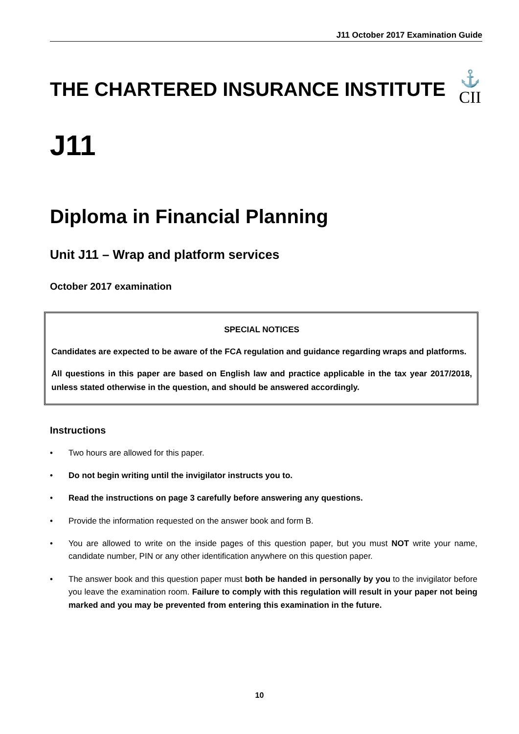J11 October 2017 Examination Guide
THE CHARTERED INSURANCE INSTITUTE
⚓
CII
J11
Diploma in Financial Planning
Unit J11 – Wrap and platform services
October 2017 examination
SPECIAL NOTICES
Candidates are expected to be aware of the FCA regulation and guidance regarding wraps and platforms.
All questions in this paper are based on English law and practice applicable in the tax year 2017/2018, unless stated otherwise in the question, and should be answered accordingly.
Instructions
• Two hours are allowed for this paper.
• Do not begin writing until the invigilator instructs you to.
• Read the instructions on page 3 carefully before answering any questions.
• Provide the information requested on the answer book and form B.
• You are allowed to write on the inside pages of this question paper, but you must NOT write your name, candidate number, PIN or any other identification anywhere on this question paper.
• The answer book and this question paper must both be handed in personally by you to the invigilator before you leave the examination room. Failure to comply with this regulation will result in your paper not being marked and you may be prevented from entering this examination in the future.
10